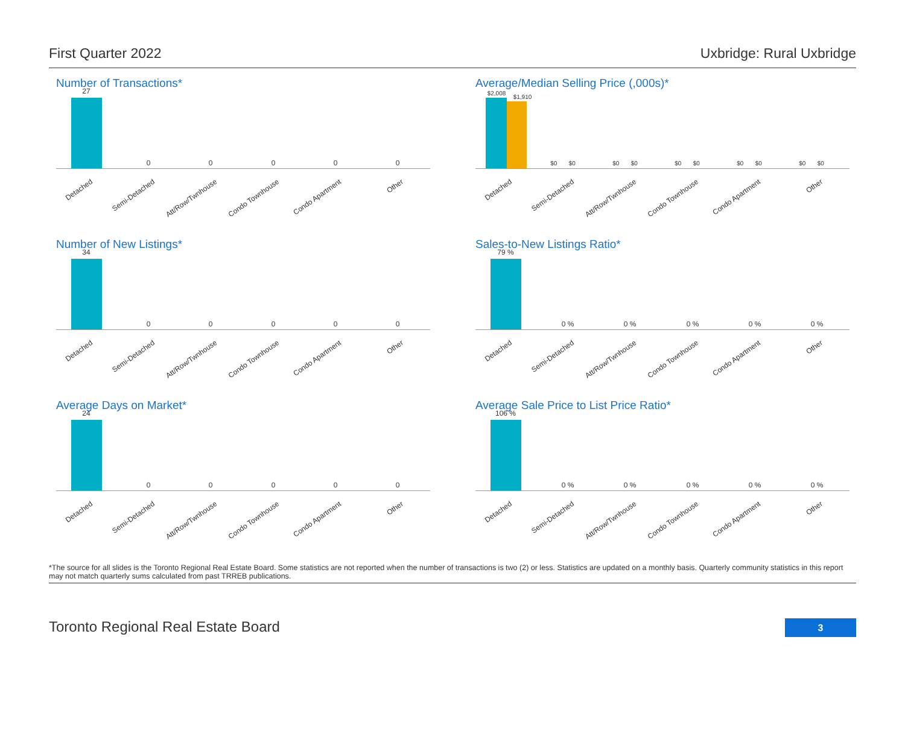First Quarter 2022 Uxbridge: Rural Uxbridge
Number of Transactions*
27
0 0 0 0 0
Detached Semi-Detached Att/Row/Twnhouse Condo Townhouse Condo Apartment Other
Average/Median Selling Price (,000s)*
$2,008
$1,910
$0 $0
$0 $0
$0 $0
$0 $0
$0 $0
Detached Semi-Detached Att/Row/Twnhouse Condo Townhouse Condo Apartment Other
Number of New Listings*
34
0 0 0 0 0
Detached Semi-Detached Att/Row/Twnhouse Condo Townhouse Condo Apartment Other
Sales-to-New Listings Ratio*
79 %
0 % 0 % 0 % 0 % 0 %
Detached Semi-Detached Att/Row/Twnhouse Condo Townhouse Condo Apartment Other
Average Days on Market*
24
0 0 0 0 0
Detached Semi-Detached Att/Row/Twnhouse Condo Townhouse Condo Apartment Other
Average Sale Price to List Price Ratio*
106 %
0 % 0 % 0 % 0 % 0 %
Detached Semi-Detached Att/Row/Twnhouse Condo Townhouse Condo Apartment Other
*The source for all slides is the Toronto Regional Real Estate Board. Some statistics are not reported when the number of transactions is two (2) or less. Statistics are updated on a monthly basis. Quarterly community statistics in this report may not match quarterly sums calculated from past TRREB publications.
Toronto Regional Real Estate Board 3